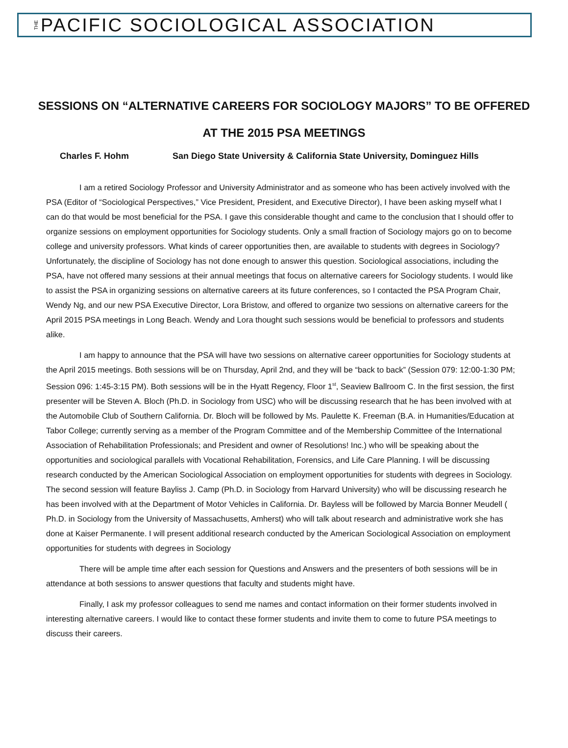THE PACIFIC SOCIOLOGICAL ASSOCIATION
SESSIONS ON “ALTERNATIVE CAREERS FOR SOCIOLOGY MAJORS” TO BE OFFERED AT THE 2015 PSA MEETINGS
Charles F. Hohm San Diego State University & California State University, Dominguez Hills
I am a retired Sociology Professor and University Administrator and as someone who has been actively involved with the PSA (Editor of “Sociological Perspectives,” Vice President, President, and Executive Director), I have been asking myself what I can do that would be most beneficial for the PSA. I gave this considerable thought and came to the conclusion that I should offer to organize sessions on employment opportunities for Sociology students. Only a small fraction of Sociology majors go on to become college and university professors. What kinds of career opportunities then, are available to students with degrees in Sociology? Unfortunately, the discipline of Sociology has not done enough to answer this question. Sociological associations, including the PSA, have not offered many sessions at their annual meetings that focus on alternative careers for Sociology students. I would like to assist the PSA in organizing sessions on alternative careers at its future conferences, so I contacted the PSA Program Chair, Wendy Ng, and our new PSA Executive Director, Lora Bristow, and offered to organize two sessions on alternative careers for the April 2015 PSA meetings in Long Beach. Wendy and Lora thought such sessions would be beneficial to professors and students alike.
I am happy to announce that the PSA will have two sessions on alternative career opportunities for Sociology students at the April 2015 meetings. Both sessions will be on Thursday, April 2nd, and they will be “back to back” (Session 079: 12:00-1:30 PM; Session 096: 1:45-3:15 PM). Both sessions will be in the Hyatt Regency, Floor 1<sup>st</sup>, Seaview Ballroom C. In the first session, the first presenter will be Steven A. Bloch (Ph.D. in Sociology from USC) who will be discussing research that he has been involved with at the Automobile Club of Southern California. Dr. Bloch will be followed by Ms. Paulette K. Freeman (B.A. in Humanities/Education at Tabor College; currently serving as a member of the Program Committee and of the Membership Committee of the International Association of Rehabilitation Professionals; and President and owner of Resolutions! Inc.) who will be speaking about the opportunities and sociological parallels with Vocational Rehabilitation, Forensics, and Life Care Planning. I will be discussing research conducted by the American Sociological Association on employment opportunities for students with degrees in Sociology. The second session will feature Bayliss J. Camp (Ph.D. in Sociology from Harvard University) who will be discussing research he has been involved with at the Department of Motor Vehicles in California. Dr. Bayless will be followed by Marcia Bonner Meudell ( Ph.D. in Sociology from the University of Massachusetts, Amherst) who will talk about research and administrative work she has done at Kaiser Permanente. I will present additional research conducted by the American Sociological Association on employment opportunities for students with degrees in Sociology
There will be ample time after each session for Questions and Answers and the presenters of both sessions will be in attendance at both sessions to answer questions that faculty and students might have.
Finally, I ask my professor colleagues to send me names and contact information on their former students involved in interesting alternative careers. I would like to contact these former students and invite them to come to future PSA meetings to discuss their careers.